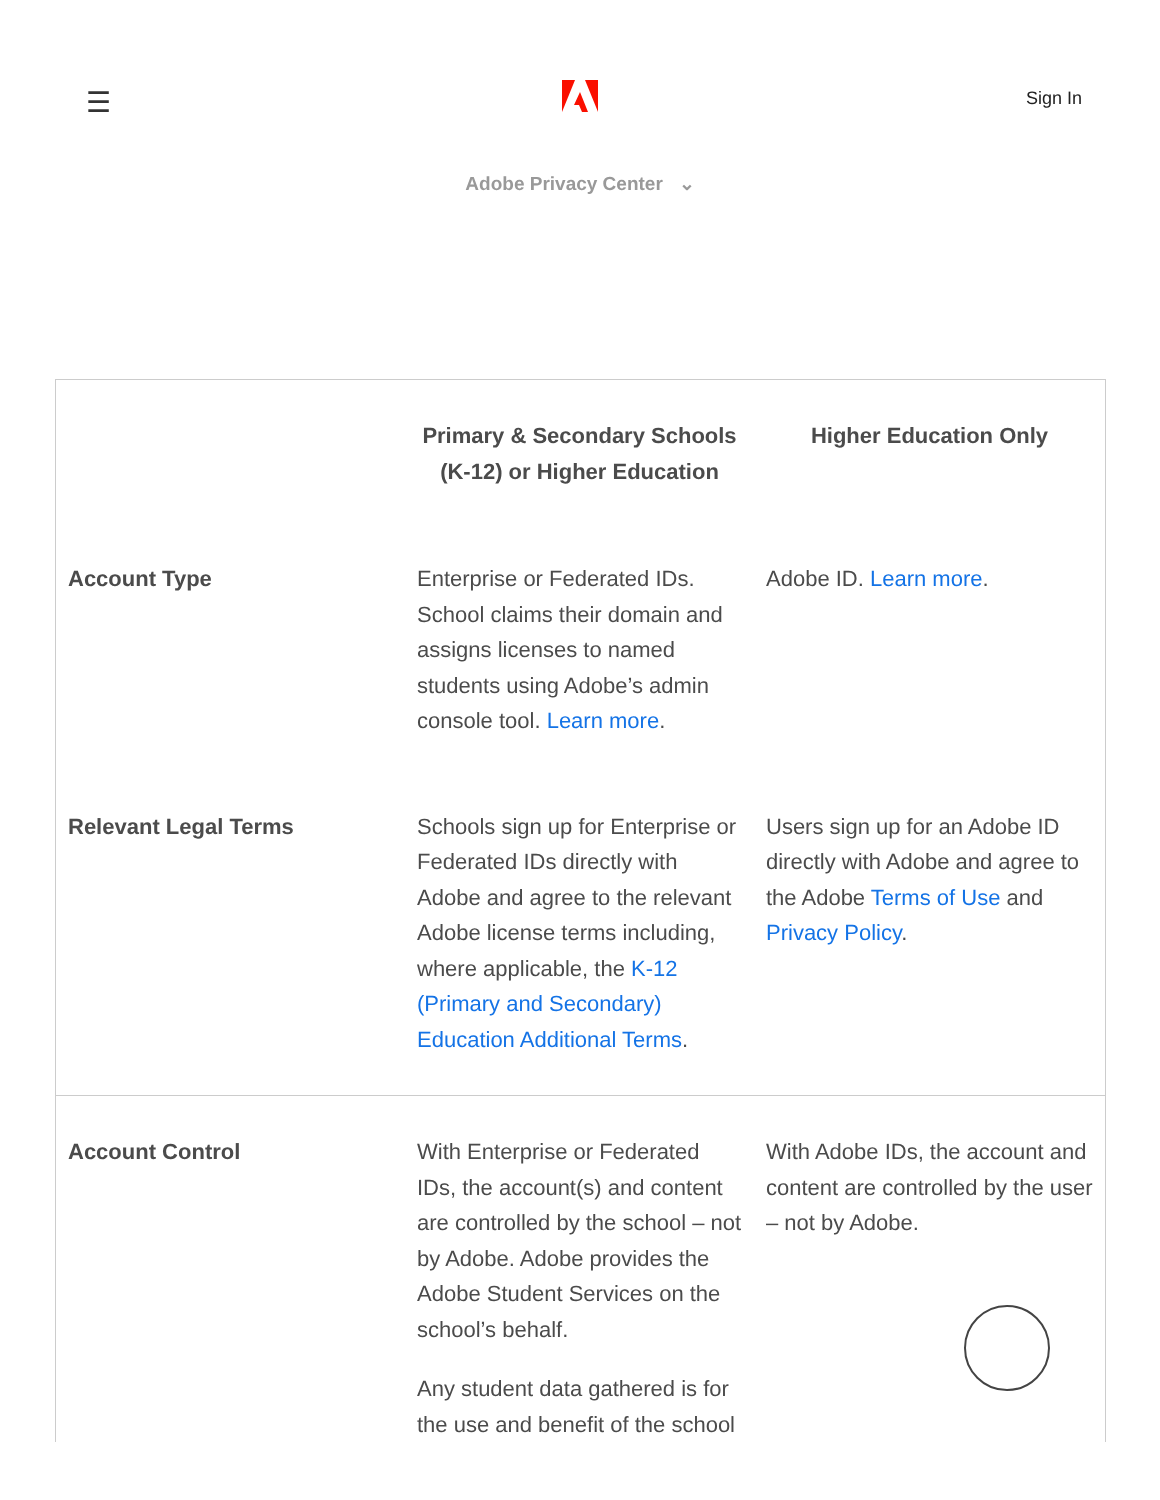☰ Sign In
Adobe Privacy Center ⌄
| | Primary & Secondary Schools (K-12) or Higher Education | Higher Education Only |
| --- | --- | --- |
| Account Type | Enterprise or Federated IDs. School claims their domain and assigns licenses to named students using Adobe’s admin console tool. Learn more . | Adobe ID. Learn more . |
| Relevant Legal Terms | Schools sign up for Enterprise or Federated IDs directly with Adobe and agree to the relevant Adobe license terms including, where applicable, the K-12 (Primary and Secondary) Education Additional Terms . | Users sign up for an Adobe ID directly with Adobe and agree to the Adobe Terms of Use and Privacy Policy . |
| Account Control | With Enterprise or Federated IDs, the account(s) and content are controlled by the school – not by Adobe. Adobe provides the Adobe Student Services on the school’s behalf. Any student data gathered is for the use and benefit of the school | With Adobe IDs, the account and content are controlled by the user – not by Adobe. |